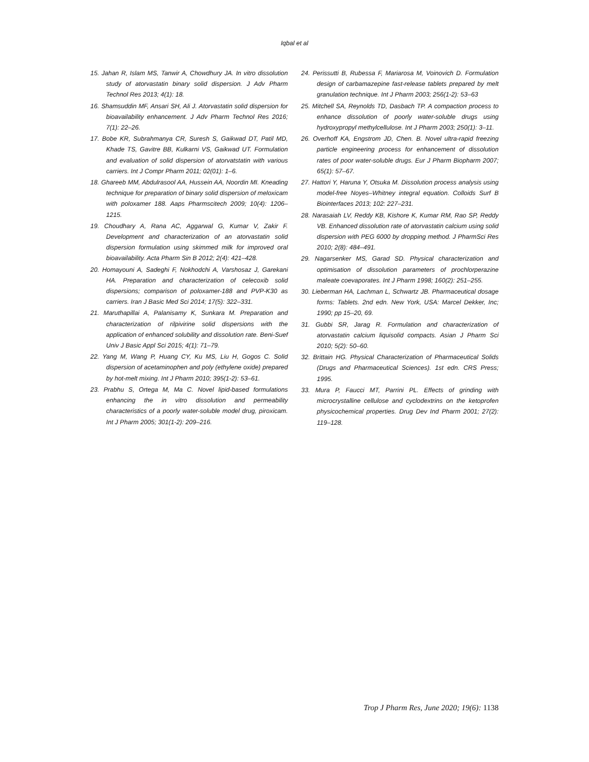Iqbal et al
15. Jahan R, Islam MS, Tanwir A, Chowdhury JA. In vitro dissolution study of atorvastatin binary solid dispersion. J Adv Pharm Technol Res 2013; 4(1): 18.
16. Shamsuddin MF, Ansari SH, Ali J. Atorvastatin solid dispersion for bioavailability enhancement. J Adv Pharm Technol Res 2016; 7(1): 22–26.
17. Bobe KR, Subrahmanya CR, Suresh S, Gaikwad DT, Patil MD, Khade TS, Gavitre BB, Kulkarni VS, Gaikwad UT. Formulation and evaluation of solid dispersion of atorvatstatin with various carriers. Int J Compr Pharm 2011; 02(01): 1–6.
18. Ghareeb MM, Abdulrasool AA, Hussein AA, Noordin MI. Kneading technique for preparation of binary solid dispersion of meloxicam with poloxamer 188. Aaps Pharmscitech 2009; 10(4): 1206–1215.
19. Choudhary A, Rana AC, Aggarwal G, Kumar V, Zakir F. Development and characterization of an atorvastatin solid dispersion formulation using skimmed milk for improved oral bioavailability. Acta Pharm Sin B 2012; 2(4): 421–428.
20. Homayouni A, Sadeghi F, Nokhodchi A, Varshosaz J, Garekani HA. Preparation and characterization of celecoxib solid dispersions; comparison of poloxamer-188 and PVP-K30 as carriers. Iran J Basic Med Sci 2014; 17(5): 322–331.
21. Maruthapillai A, Palanisamy K, Sunkara M. Preparation and characterization of rilpivirine solid dispersions with the application of enhanced solubility and dissolution rate. Beni-Suef Univ J Basic Appl Sci 2015; 4(1): 71–79.
22. Yang M, Wang P, Huang CY, Ku MS, Liu H, Gogos C. Solid dispersion of acetaminophen and poly (ethylene oxide) prepared by hot-melt mixing. Int J Pharm 2010; 395(1-2): 53–61.
23. Prabhu S, Ortega M, Ma C. Novel lipid-based formulations enhancing the in vitro dissolution and permeability characteristics of a poorly water-soluble model drug, piroxicam. Int J Pharm 2005; 301(1-2): 209–216.
24. Perissutti B, Rubessa F, Mariarosa M, Voinovich D. Formulation design of carbamazepine fast-release tablets prepared by melt granulation technique. Int J Pharm 2003; 256(1-2): 53–63
25. Mitchell SA, Reynolds TD, Dasbach TP. A compaction process to enhance dissolution of poorly water-soluble drugs using hydroxypropyl methylcellulose. Int J Pharm 2003; 250(1): 3–11.
26. Overhoff KA, Engstrom JD, Chen. B. Novel ultra-rapid freezing particle engineering process for enhancement of dissolution rates of poor water-soluble drugs. Eur J Pharm Biopharm 2007; 65(1): 57–67.
27. Hattori Y, Haruna Y, Otsuka M. Dissolution process analysis using model-free Noyes–Whitney integral equation. Colloids Surf B Biointerfaces 2013; 102: 227–231.
28. Narasaiah LV, Reddy KB, Kishore K, Kumar RM, Rao SP, Reddy VB. Enhanced dissolution rate of atorvastatin calcium using solid dispersion with PEG 6000 by dropping method. J PharmSci Res 2010; 2(8): 484–491.
29. Nagarsenker MS, Garad SD. Physical characterization and optimisation of dissolution parameters of prochlorperazine maleate coevaporates. Int J Pharm 1998; 160(2): 251–255.
30. Lieberman HA, Lachman L, Schwartz JB. Pharmaceutical dosage forms: Tablets. 2nd edn. New York, USA: Marcel Dekker, Inc; 1990; pp 15–20, 69.
31. Gubbi SR, Jarag R. Formulation and characterization of atorvastatin calcium liquisolid compacts. Asian J Pharm Sci 2010; 5(2): 50–60.
32. Brittain HG. Physical Characterization of Pharmaceutical Solids (Drugs and Pharmaceutical Sciences). 1st edn. CRS Press; 1995.
33. Mura P, Faucci MT, Parrini PL. Effects of grinding with microcrystalline cellulose and cyclodextrins on the ketoprofen physicochemical properties. Drug Dev Ind Pharm 2001; 27(2): 119–128.
Trop J Pharm Res, June 2020; 19(6): 1138